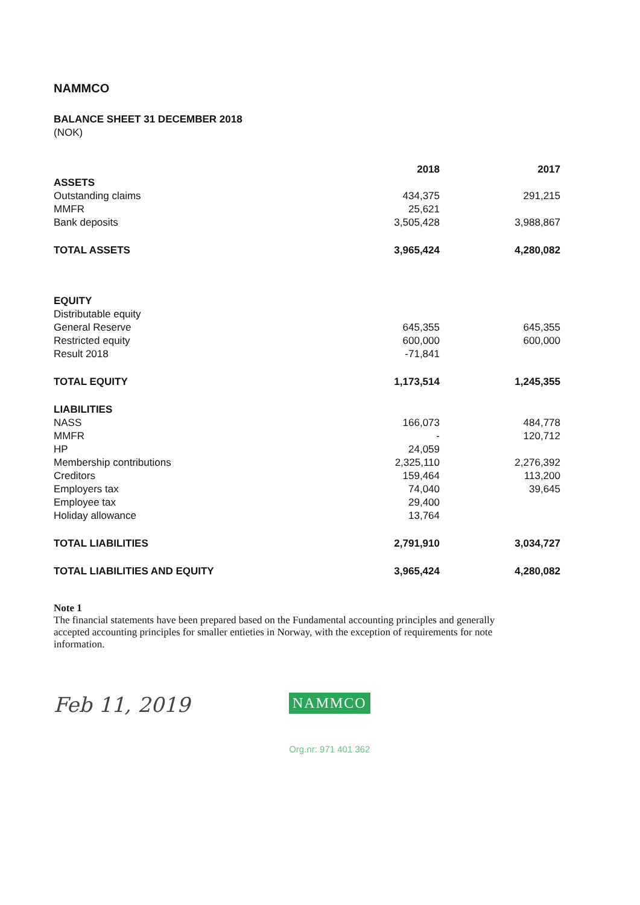NAMMCO
BALANCE SHEET 31 DECEMBER 2018
(NOK)
| | 2018 | 2017 |
| ASSETS | | |
| Outstanding claims | 434,375 | 291,215 |
| MMFR | 25,621 | |
| Bank deposits | 3,505,428 | 3,988,867 |
| TOTAL ASSETS | 3,965,424 | 4,280,082 |
| EQUITY | | |
| Distributable equity | | |
| General Reserve | 645,355 | 645,355 |
| Restricted equity | 600,000 | 600,000 |
| Result 2018 | -71,841 | |
| TOTAL EQUITY | 1,173,514 | 1,245,355 |
| LIABILITIES | | |
| NASS | 166,073 | 484,778 |
| MMFR | - | 120,712 |
| HP | 24,059 | |
| Membership contributions | 2,325,110 | 2,276,392 |
| Creditors | 159,464 | 113,200 |
| Employers tax | 74,040 | 39,645 |
| Employee tax | 29,400 | |
| Holiday allowance | 13,764 | |
| TOTAL LIABILITIES | 2,791,910 | 3,034,727 |
| TOTAL LIABILITIES AND EQUITY | 3,965,424 | 4,280,082 |
Note 1
The financial statements have been prepared based on the Fundamental accounting principles and generally accepted accounting principles for smaller entieties in Norway, with the exception of requirements for note information.
Feb 11, 2019
NAMMCO
Org.nr: 971 401 362